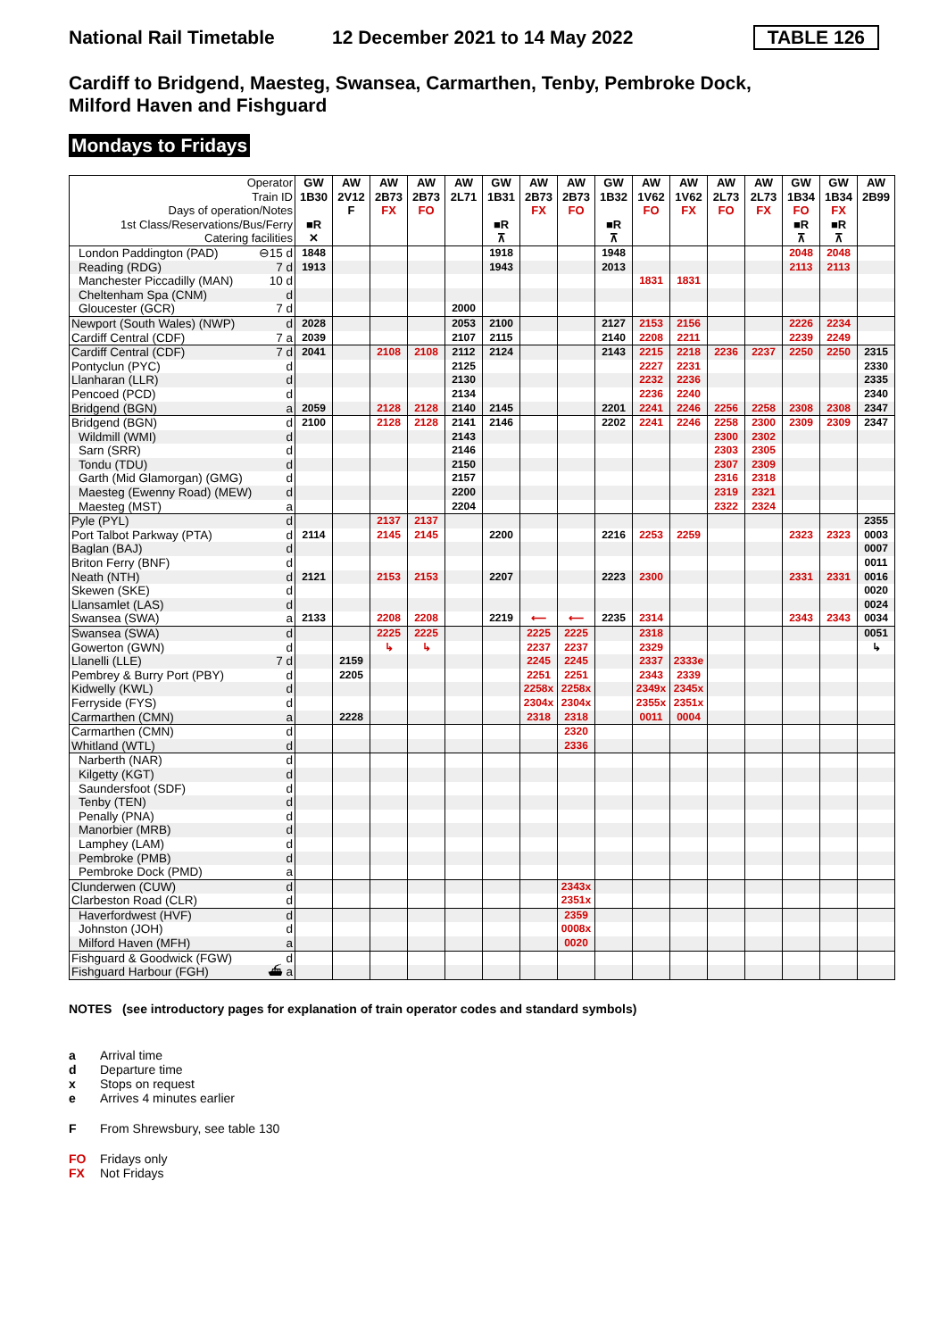National Rail Timetable
12 December 2021 to 14 May 2022
TABLE 126
Cardiff to Bridgend, Maesteg, Swansea, Carmarthen, Tenby, Pembroke Dock,
Milford Haven and Fishguard
Mondays to Fridays
| Operator | GW | AW | AW | AW | AW | GW | AW | AW | GW | AW | AW | AW | AW | GW | GW | AW |
| --- | --- | --- | --- | --- | --- | --- | --- | --- | --- | --- | --- | --- | --- | --- | --- | --- |
| Train ID | 1B30 | 2V12 | 2B73 | 2B73 | 2L71 | 1B31 | 2B73 | 2B73 | 1B32 | 1V62 | 1V62 | 2L73 | 2L73 | 1B34 | 1B34 | 2B99 |
| Days of operation/Notes | | F | FX | FO | | | FX | FO | | FO | FX | FO | FX | FO | FX | |
| 1st Class/Reservations/Bus/Ferry | ■R | | | | | ■R | | | ■R | | | | | ■R | ■R | |
| Catering facilities | ✕ | | | | | ⊼ | | | ⊼ | | | | | ⊼ | ⊼ | |
| London Paddington (PAD) ⊖15 d | 1848 | | | | | 1918 | | | 1948 | | | | | 2048 | 2048 | |
| Reading (RDG) 7 d | 1913 | | | | | 1943 | | | 2013 | | | | | 2113 | 2113 | |
| Manchester Piccadilly (MAN) 10 d | | | | | | | | | | 1831 | 1831 | | | | | |
| Cheltenham Spa (CNM) d | | | | | | | | | | | | | | | | |
| Gloucester (GCR) 7 d | | | | | 2000 | | | | | | | | | | | |
| Newport (South Wales) (NWP) d | 2028 | | | | 2053 | 2100 | | | 2127 | 2153 | 2156 | | | 2226 | 2234 | |
| Cardiff Central (CDF) 7 a | 2039 | | | | 2107 | 2115 | | | 2140 | 2208 | 2211 | | | 2239 | 2249 | |
| Cardiff Central (CDF) 7 d | 2041 | | 2108 | 2108 | 2112 | 2124 | | | 2143 | 2215 | 2218 | 2236 | 2237 | 2250 | 2250 | 2315 |
| Pontyclun (PYC) d | | | | | 2125 | | | | | 2227 | 2231 | | | | | 2330 |
| Llanharan (LLR) d | | | | | 2130 | | | | | 2232 | 2236 | | | | | 2335 |
| Pencoed (PCD) d | | | | | 2134 | | | | | 2236 | 2240 | | | | | 2340 |
| Bridgend (BGN) a | 2059 | | 2128 | 2128 | 2140 | 2145 | | | 2201 | 2241 | 2246 | 2256 | 2258 | 2308 | 2308 | 2347 |
| Bridgend (BGN) d | 2100 | | 2128 | 2128 | 2141 | 2146 | | | 2202 | 2241 | 2246 | 2258 | 2300 | 2309 | 2309 | 2347 |
| Wildmill (WMI) d | | | | | 2143 | | | | | | | 2300 | 2302 | | | |
| Sarn (SRR) d | | | | | 2146 | | | | | | | 2303 | 2305 | | | |
| Tondu (TDU) d | | | | | 2150 | | | | | | | 2307 | 2309 | | | |
| Garth (Mid Glamorgan) (GMG) d | | | | | 2157 | | | | | | | 2316 | 2318 | | | |
| Maesteg (Ewenny Road) (MEW) d | | | | | 2200 | | | | | | | 2319 | 2321 | | | |
| Maesteg (MST) a | | | | | 2204 | | | | | | | 2322 | 2324 | | | |
| Pyle (PYL) d | | | 2137 | 2137 | | | | | | | | | | | | 2355 |
| Port Talbot Parkway (PTA) d | 2114 | | 2145 | 2145 | | 2200 | | | 2216 | 2253 | 2259 | | | 2323 | 2323 | 0003 |
| Baglan (BAJ) d | | | | | | | | | | | | | | | | 0007 |
| Briton Ferry (BNF) d | | | | | | | | | | | | | | | | 0011 |
| Neath (NTH) d | 2121 | | 2153 | 2153 | | 2207 | | | 2223 | 2300 | | | | 2331 | 2331 | 0016 |
| Skewen (SKE) d | | | | | | | | | | | | | | | | 0020 |
| Llansamlet (LAS) d | | | | | | | | | | | | | | | | 0024 |
| Swansea (SWA) a | 2133 | | 2208 | 2208 | | 2219 | ⟵ | ⟵ | 2235 | 2314 | | | | 2343 | 2343 | 0034 |
| Swansea (SWA) d | | | 2225 | 2225 | | | 2225 | 2225 | | 2318 | | | | | | 0051 |
| Gowerton (GWN) d | | | ↳ | ↳ | | | 2237 | 2237 | | 2329 | | | | | | ↳ |
| Llanelli (LLE) 7 d | | 2159 | | | | | 2245 | 2245 | | 2337 | 2333e | | | | | |
| Pembrey & Burry Port (PBY) d | | 2205 | | | | | 2251 | 2251 | | 2343 | 2339 | | | | | |
| Kidwelly (KWL) d | | | | | | | 2258x | 2258x | | 2349x | 2345x | | | | | |
| Ferryside (FYS) d | | | | | | | 2304x | 2304x | | 2355x | 2351x | | | | | |
| Carmarthen (CMN) a | | 2228 | | | | | 2318 | 2318 | | 0011 | 0004 | | | | | |
| Carmarthen (CMN) d | | | | | | | | 2320 | | | | | | | | |
| Whitland (WTL) d | | | | | | | | 2336 | | | | | | | | |
| Narberth (NAR) d | | | | | | | | | | | | | | | | |
| Kilgetty (KGT) d | | | | | | | | | | | | | | | | |
| Saundersfoot (SDF) d | | | | | | | | | | | | | | | | |
| Tenby (TEN) d | | | | | | | | | | | | | | | | |
| Penally (PNA) d | | | | | | | | | | | | | | | | |
| Manorbier (MRB) d | | | | | | | | | | | | | | | | |
| Lamphey (LAM) d | | | | | | | | | | | | | | | | |
| Pembroke (PMB) d | | | | | | | | | | | | | | | | |
| Pembroke Dock (PMD) a | | | | | | | | | | | | | | | | |
| Clunderwen (CUW) d | | | | | | | | 2343x | | | | | | | | |
| Clarbeston Road (CLR) d | | | | | | | | 2351x | | | | | | | | |
| Haverfordwest (HVF) d | | | | | | | | 2359 | | | | | | | | |
| Johnston (JOH) d | | | | | | | | 0008x | | | | | | | | |
| Milford Haven (MFH) a | | | | | | | | 0020 | | | | | | | | |
| Fishguard & Goodwick (FGW) d | | | | | | | | | | | | | | | | |
| Fishguard Harbour (FGH) ⛴ a | | | | | | | | | | | | | | | | |
NOTES (see introductory pages for explanation of train operator codes and standard symbols)
a Arrival time
d Departure time
x Stops on request
e Arrives 4 minutes earlier
F From Shrewsbury, see table 130
FO Fridays only
FX Not Fridays